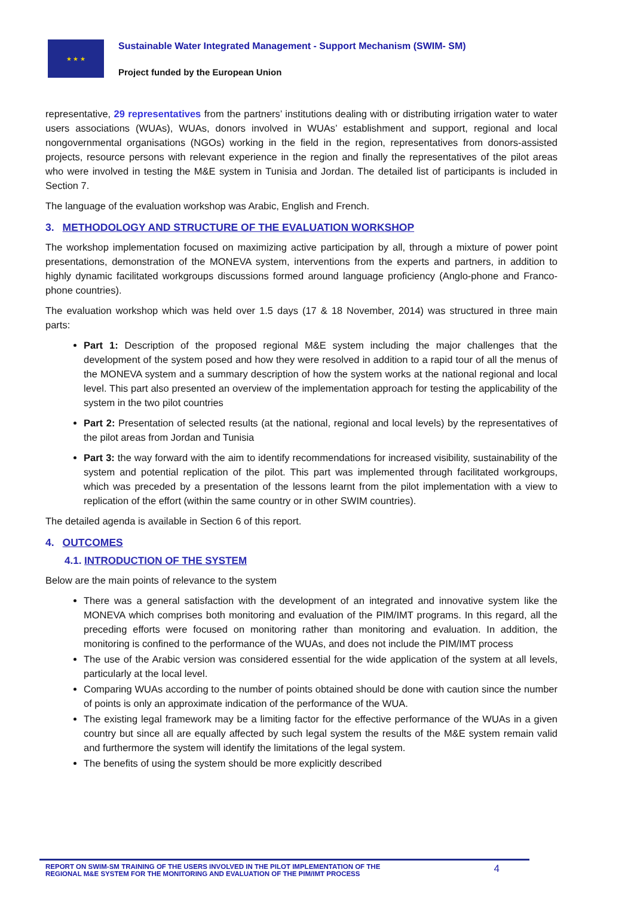★ ★ ★
Sustainable Water Integrated Management - Support Mechanism (SWIM- SM)
Project funded by the European Union
representative, 29 representatives from the partners’ institutions dealing with or distributing irrigation water to water users associations (WUAs), WUAs, donors involved in WUAs’ establishment and support, regional and local nongovernmental organisations (NGOs) working in the field in the region, representatives from donors-assisted projects, resource persons with relevant experience in the region and finally the representatives of the pilot areas who were involved in testing the M&E system in Tunisia and Jordan. The detailed list of participants is included in Section 7.
The language of the evaluation workshop was Arabic, English and French.
3. METHODOLOGY AND STRUCTURE OF THE EVALUATION WORKSHOP
The workshop implementation focused on maximizing active participation by all, through a mixture of power point presentations, demonstration of the MONEVA system, interventions from the experts and partners, in addition to highly dynamic facilitated workgroups discussions formed around language proficiency (Anglo-phone and Franco-phone countries).
The evaluation workshop which was held over 1.5 days (17 & 18 November, 2014) was structured in three main parts:
Part 1: Description of the proposed regional M&E system including the major challenges that the development of the system posed and how they were resolved in addition to a rapid tour of all the menus of the MONEVA system and a summary description of how the system works at the national regional and local level. This part also presented an overview of the implementation approach for testing the applicability of the system in the two pilot countries
Part 2: Presentation of selected results (at the national, regional and local levels) by the representatives of the pilot areas from Jordan and Tunisia
Part 3: the way forward with the aim to identify recommendations for increased visibility, sustainability of the system and potential replication of the pilot. This part was implemented through facilitated workgroups, which was preceded by a presentation of the lessons learnt from the pilot implementation with a view to replication of the effort (within the same country or in other SWIM countries).
The detailed agenda is available in Section 6 of this report.
4. OUTCOMES
4.1. INTRODUCTION OF THE SYSTEM
Below are the main points of relevance to the system
There was a general satisfaction with the development of an integrated and innovative system like the MONEVA which comprises both monitoring and evaluation of the PIM/IMT programs. In this regard, all the preceding efforts were focused on monitoring rather than monitoring and evaluation. In addition, the monitoring is confined to the performance of the WUAs, and does not include the PIM/IMT process
The use of the Arabic version was considered essential for the wide application of the system at all levels, particularly at the local level.
Comparing WUAs according to the number of points obtained should be done with caution since the number of points is only an approximate indication of the performance of the WUA.
The existing legal framework may be a limiting factor for the effective performance of the WUAs in a given country but since all are equally affected by such legal system the results of the M&E system remain valid and furthermore the system will identify the limitations of the legal system.
The benefits of using the system should be more explicitly described
REPORT ON SWIM-SM TRAINING OF THE USERS INVOLVED IN THE PILOT IMPLEMENTATION OF THE
REGIONAL M&E SYSTEM FOR THE MONITORING AND EVALUATION OF THE PIM/IMT PROCESS
4